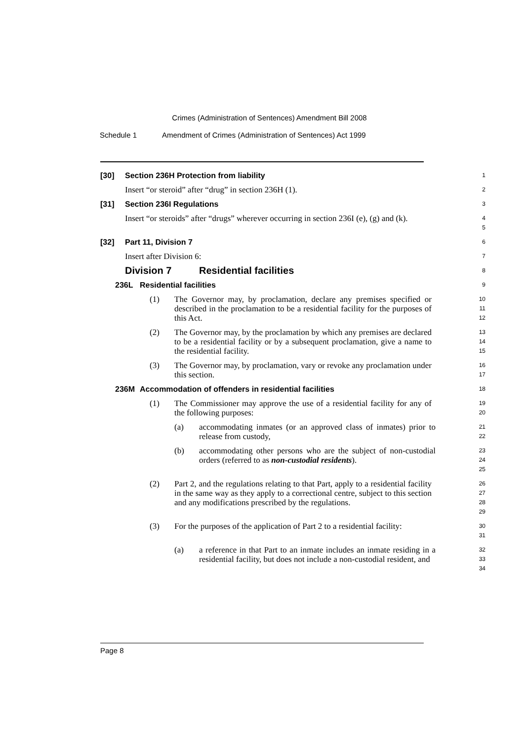Crimes (Administration of Sentences) Amendment Bill 2008
Schedule 1 Amendment of Crimes (Administration of Sentences) Act 1999
[30] Section 236H Protection from liability
1
Insert “or steroid” after “drug” in section 236H (1).
2
[31] Section 236I Regulations
3
Insert “or steroids” after “drugs” wherever occurring in section 236I (e), (g) and (k).
4
5
[32] Part 11, Division 7
6
Insert after Division 6:
7
Division 7 Residential facilities
8
236L Residential facilities
9
(1) The Governor may, by proclamation, declare any premises specified or described in the proclamation to be a residential facility for the purposes of this Act.
10
11
12
(2) The Governor may, by the proclamation by which any premises are declared to be a residential facility or by a subsequent proclamation, give a name to the residential facility.
13
14
15
(3) The Governor may, by proclamation, vary or revoke any proclamation under this section.
16
17
236M Accommodation of offenders in residential facilities
18
(1) The Commissioner may approve the use of a residential facility for any of the following purposes:
19
20
(a) accommodating inmates (or an approved class of inmates) prior to release from custody,
21
22
(b) accommodating other persons who are the subject of non-custodial orders (referred to as non-custodial residents).
23
24
25
(2) Part 2, and the regulations relating to that Part, apply to a residential facility in the same way as they apply to a correctional centre, subject to this section and any modifications prescribed by the regulations.
26
27
28
29
(3) For the purposes of the application of Part 2 to a residential facility:
30
31
(a) a reference in that Part to an inmate includes an inmate residing in a residential facility, but does not include a non-custodial resident, and
32
33
34
Page 8